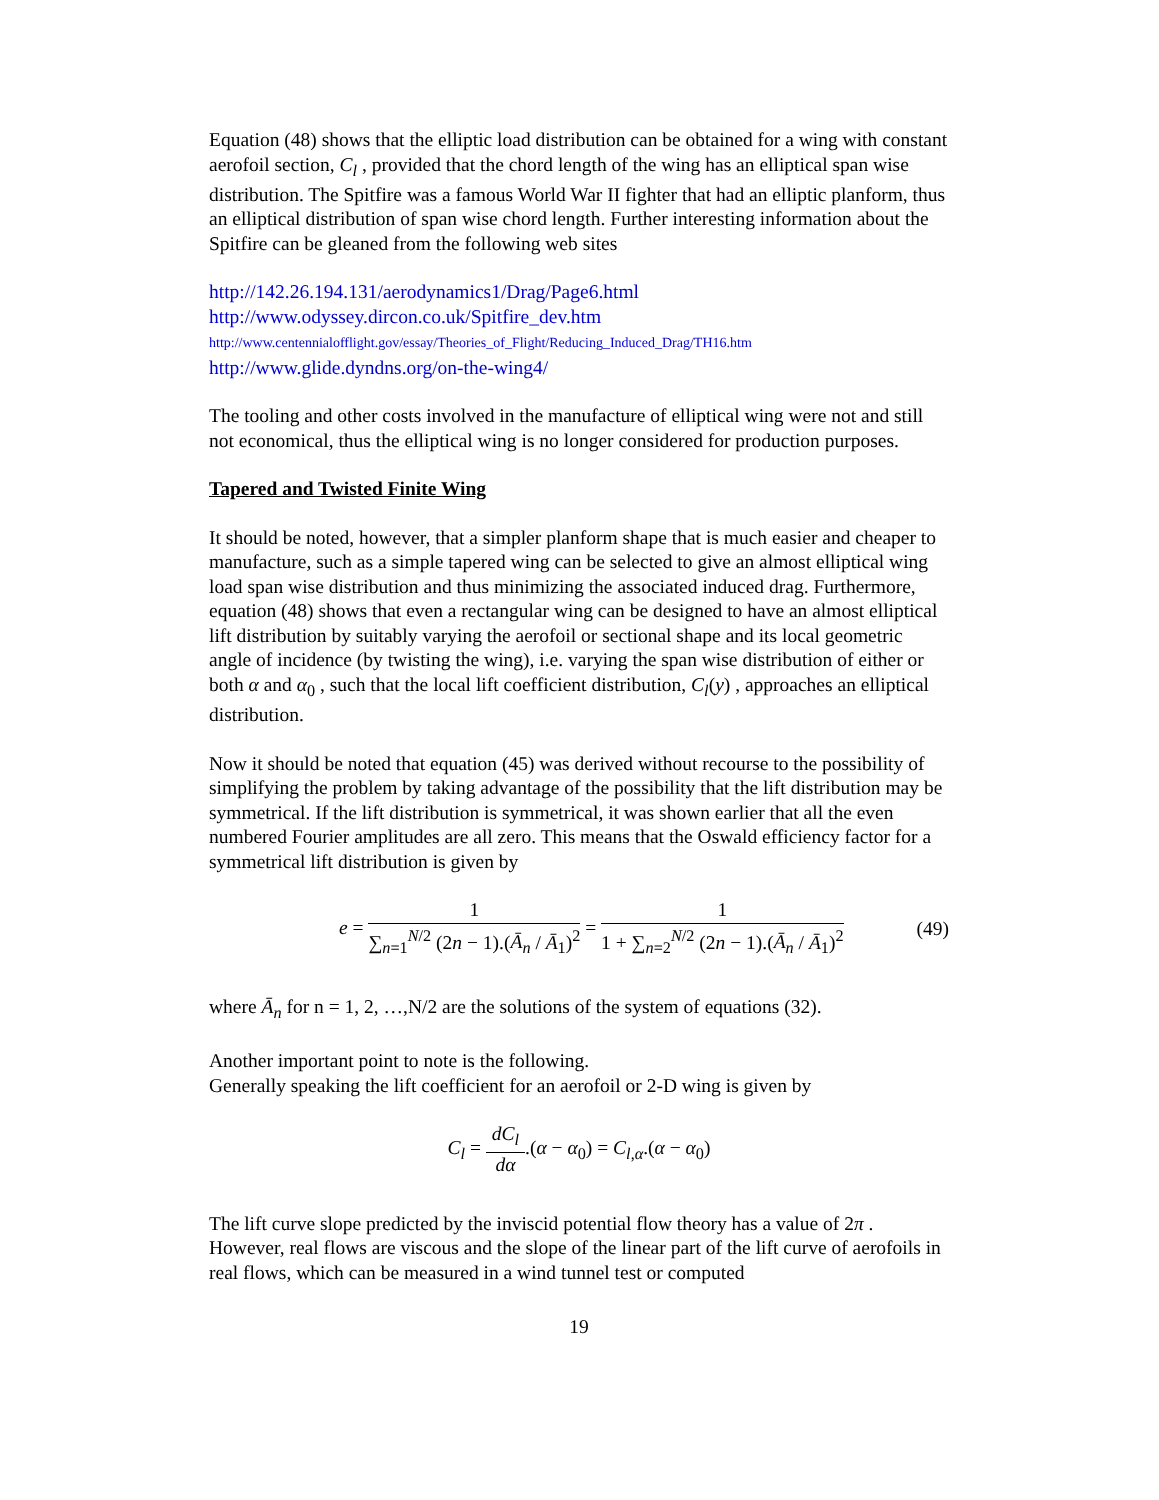Equation (48) shows that the elliptic load distribution can be obtained for a wing with constant aerofoil section, C<sub>l</sub> , provided that the chord length of the wing has an elliptical span wise distribution. The Spitfire was a famous World War II fighter that had an elliptic planform, thus an elliptical distribution of span wise chord length. Further interesting information about the Spitfire can be gleaned from the following web sites
http://142.26.194.131/aerodynamics1/Drag/Page6.html
http://www.odyssey.dircon.co.uk/Spitfire_dev.htm
http://www.centennialofflight.gov/essay/Theories_of_Flight/Reducing_Induced_Drag/TH16.htm
http://www.glide.dyndns.org/on-the-wing4/
The tooling and other costs involved in the manufacture of elliptical wing were not and still not economical, thus the elliptical wing is no longer considered for production purposes.
Tapered and Twisted Finite Wing
It should be noted, however, that a simpler planform shape that is much easier and cheaper to manufacture, such as a simple tapered wing can be selected to give an almost elliptical wing load span wise distribution and thus minimizing the associated induced drag. Furthermore, equation (48) shows that even a rectangular wing can be designed to have an almost elliptical lift distribution by suitably varying the aerofoil or sectional shape and its local geometric angle of incidence (by twisting the wing), i.e. varying the span wise distribution of either or both α and α<sub>0</sub> , such that the local lift coefficient distribution, C<sub>l</sub>(y) , approaches an elliptical distribution.
Now it should be noted that equation (45) was derived without recourse to the possibility of simplifying the problem by taking advantage of the possibility that the lift distribution may be symmetrical. If the lift distribution is symmetrical, it was shown earlier that all the even numbered Fourier amplitudes are all zero. This means that the Oswald efficiency factor for a symmetrical lift distribution is given by
e = 1 ∑<sub>n=1</sub><sup>N/2</sup> (2n − 1).(Ā<sub>n</sub> / Ā<sub>1</sub>)<sup>2</sup> = 1 1 + ∑<sub>n=2</sub><sup>N/2</sup> (2n − 1).(Ā<sub>n</sub> / Ā<sub>1</sub>)<sup>2</sup>
(49)
where Ā<sub>n</sub> for n = 1, 2, …,N/2 are the solutions of the system of equations (32).
Another important point to note is the following.
Generally speaking the lift coefficient for an aerofoil or 2-D wing is given by
C<sub>l</sub> = dC<sub>l</sub> dα.(α − α<sub>0</sub>) = C<sub>l,α</sub>.(α − α<sub>0</sub>)
The lift curve slope predicted by the inviscid potential flow theory has a value of 2π . However, real flows are viscous and the slope of the linear part of the lift curve of aerofoils in real flows, which can be measured in a wind tunnel test or computed
19